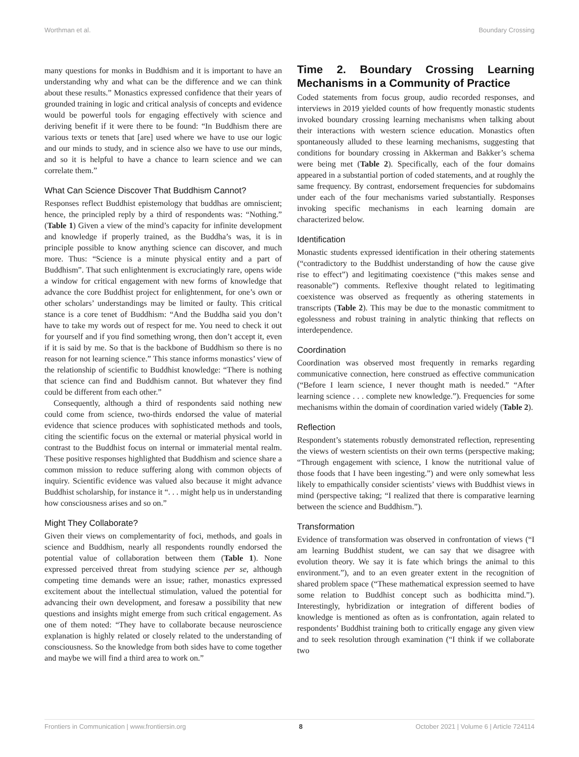Worthman et al. Boundary Crossing
many questions for monks in Buddhism and it is important to have an understanding why and what can be the difference and we can think about these results.” Monastics expressed confidence that their years of grounded training in logic and critical analysis of concepts and evidence would be powerful tools for engaging effectively with science and deriving benefit if it were there to be found: “In Buddhism there are various texts or tenets that [are] used where we have to use our logic and our minds to study, and in science also we have to use our minds, and so it is helpful to have a chance to learn science and we can correlate them.”
What Can Science Discover That Buddhism Cannot?
Responses reflect Buddhist epistemology that buddhas are omniscient; hence, the principled reply by a third of respondents was: “Nothing.” (Table 1) Given a view of the mind’s capacity for infinite development and knowledge if properly trained, as the Buddha’s was, it is in principle possible to know anything science can discover, and much more. Thus: “Science is a minute physical entity and a part of Buddhism”. That such enlightenment is excruciatingly rare, opens wide a window for critical engagement with new forms of knowledge that advance the core Buddhist project for enlightenment, for one’s own or other scholars’ understandings may be limited or faulty. This critical stance is a core tenet of Buddhism: “And the Buddha said you don’t have to take my words out of respect for me. You need to check it out for yourself and if you find something wrong, then don’t accept it, even if it is said by me. So that is the backbone of Buddhism so there is no reason for not learning science.” This stance informs monastics’ view of the relationship of scientific to Buddhist knowledge: “There is nothing that science can find and Buddhism cannot. But whatever they find could be different from each other.”
Consequently, although a third of respondents said nothing new could come from science, two-thirds endorsed the value of material evidence that science produces with sophisticated methods and tools, citing the scientific focus on the external or material physical world in contrast to the Buddhist focus on internal or immaterial mental realm. These positive responses highlighted that Buddhism and science share a common mission to reduce suffering along with common objects of inquiry. Scientific evidence was valued also because it might advance Buddhist scholarship, for instance it “. . . might help us in understanding how consciousness arises and so on.”
Might They Collaborate?
Given their views on complementarity of foci, methods, and goals in science and Buddhism, nearly all respondents roundly endorsed the potential value of collaboration between them (Table 1). None expressed perceived threat from studying science per se, although competing time demands were an issue; rather, monastics expressed excitement about the intellectual stimulation, valued the potential for advancing their own development, and foresaw a possibility that new questions and insights might emerge from such critical engagement. As one of them noted: “They have to collaborate because neuroscience explanation is highly related or closely related to the understanding of consciousness. So the knowledge from both sides have to come together and maybe we will find a third area to work on.”
Time 2. Boundary Crossing Learning Mechanisms in a Community of Practice
Coded statements from focus group, audio recorded responses, and interviews in 2019 yielded counts of how frequently monastic students invoked boundary crossing learning mechanisms when talking about their interactions with western science education. Monastics often spontaneously alluded to these learning mechanisms, suggesting that conditions for boundary crossing in Akkerman and Bakker’s schema were being met (Table 2). Specifically, each of the four domains appeared in a substantial portion of coded statements, and at roughly the same frequency. By contrast, endorsement frequencies for subdomains under each of the four mechanisms varied substantially. Responses invoking specific mechanisms in each learning domain are characterized below.
Identification
Monastic students expressed identification in their othering statements (“contradictory to the Buddhist understanding of how the cause give rise to effect”) and legitimating coexistence (“this makes sense and reasonable”) comments. Reflexive thought related to legitimating coexistence was observed as frequently as othering statements in transcripts (Table 2). This may be due to the monastic commitment to egolessness and robust training in analytic thinking that reflects on interdependence.
Coordination
Coordination was observed most frequently in remarks regarding communicative connection, here construed as effective communication (“Before I learn science, I never thought math is needed.” “After learning science . . . complete new knowledge.”). Frequencies for some mechanisms within the domain of coordination varied widely (Table 2).
Reflection
Respondent’s statements robustly demonstrated reflection, representing the views of western scientists on their own terms (perspective making; “Through engagement with science, I know the nutritional value of those foods that I have been ingesting.”) and were only somewhat less likely to empathically consider scientists’ views with Buddhist views in mind (perspective taking; “I realized that there is comparative learning between the science and Buddhism.”).
Transformation
Evidence of transformation was observed in confrontation of views (“I am learning Buddhist student, we can say that we disagree with evolution theory. We say it is fate which brings the animal to this environment.”), and to an even greater extent in the recognition of shared problem space (“These mathematical expression seemed to have some relation to Buddhist concept such as bodhicitta mind.”). Interestingly, hybridization or integration of different bodies of knowledge is mentioned as often as is confrontation, again related to respondents’ Buddhist training both to critically engage any given view and to seek resolution through examination (“I think if we collaborate two
Frontiers in Communication | www.frontiersin.org 8 October 2021 | Volume 6 | Article 724114